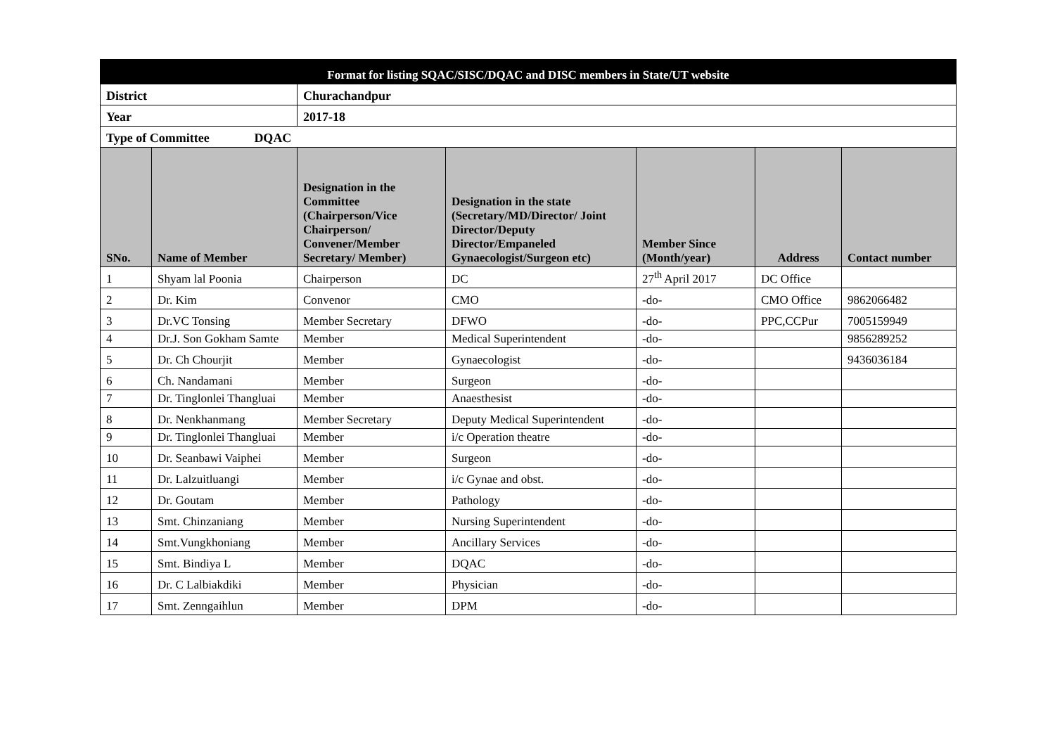| Format for listing SQAC/SISC/DQAC and DISC members in State/UT website | | | | | | |
| District | | Churachandpur | | | | |
| Year | | 2017-18 | | | | |
| Type of Committee DQAC | | | | | | |
| SNo. | Name of Member | Designation in the Committee (Chairperson/Vice Chairperson/ Convener/Member Secretary/ Member) | Designation in the state (Secretary/MD/Director/ Joint Director/Deputy Director/Empaneled Gynaecologist/Surgeon etc) | Member Since (Month/year) | Address | Contact number |
| 1 | Shyam lal Poonia | Chairperson | DC | 27<sup>th</sup> April 2017 | DC Office | |
| 2 | Dr. Kim | Convenor | CMO | -do- | CMO Office | 9862066482 |
| 3 | Dr.VC Tonsing | Member Secretary | DFWO | -do- | PPC,CCPur | 7005159949 |
| 4 | Dr.J. Son Gokham Samte | Member | Medical Superintendent | -do- | | 9856289252 |
| 5 | Dr. Ch Chourjit | Member | Gynaecologist | -do- | | 9436036184 |
| 6 | Ch. Nandamani | Member | Surgeon | -do- | | |
| 7 | Dr. Tinglonlei Thangluai | Member | Anaesthesist | -do- | | |
| 8 | Dr. Nenkhanmang | Member Secretary | Deputy Medical Superintendent | -do- | | |
| 9 | Dr. Tinglonlei Thangluai | Member | i/c Operation theatre | -do- | | |
| 10 | Dr. Seanbawi Vaiphei | Member | Surgeon | -do- | | |
| 11 | Dr. Lalzuitluangi | Member | i/c Gynae and obst. | -do- | | |
| 12 | Dr. Goutam | Member | Pathology | -do- | | |
| 13 | Smt. Chinzaniang | Member | Nursing Superintendent | -do- | | |
| 14 | Smt.Vungkhoniang | Member | Ancillary Services | -do- | | |
| 15 | Smt. Bindiya L | Member | DQAC | -do- | | |
| 16 | Dr. C Lalbiakdiki | Member | Physician | -do- | | |
| 17 | Smt. Zenngaihlun | Member | DPM | -do- | | |